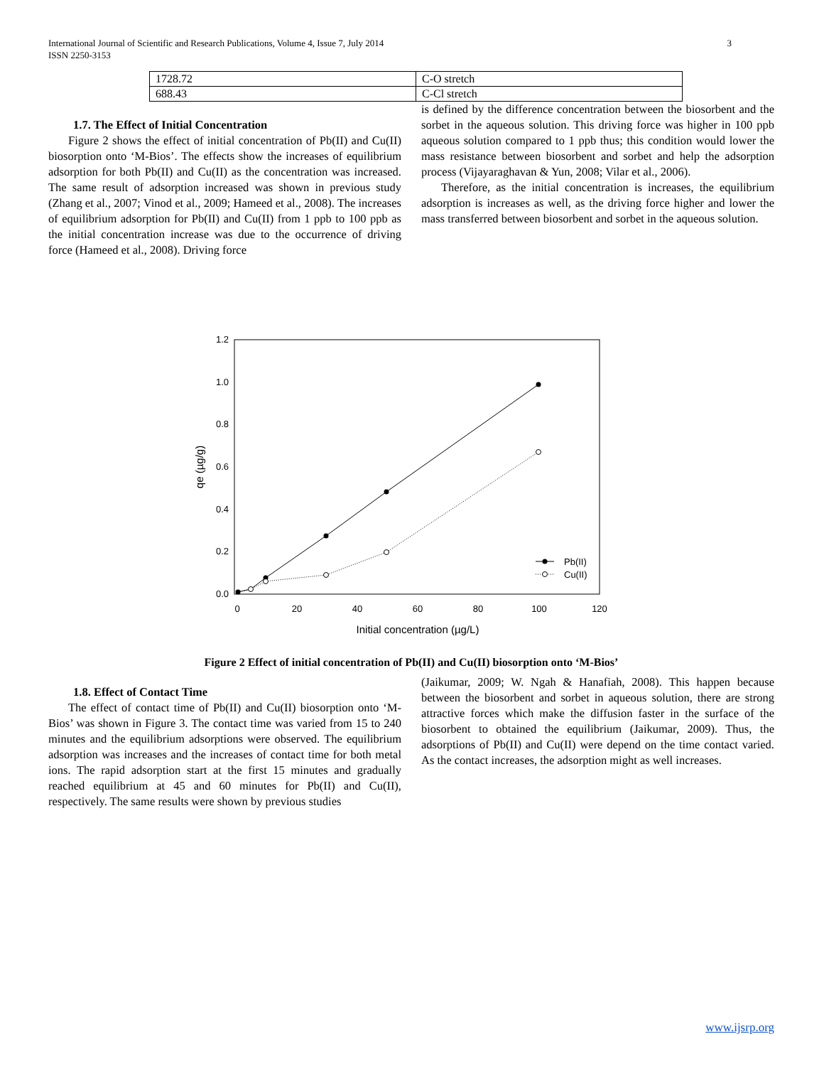International Journal of Scientific and Research Publications, Volume 4, Issue 7, July 2014
ISSN 2250-3153 3
| 1728.72 | C-O stretch |
| 688.43 | C-Cl stretch |
1.7. The Effect of Initial Concentration
Figure 2 shows the effect of initial concentration of Pb(II) and Cu(II) biosorption onto ‘M-Bios’. The effects show the increases of equilibrium adsorption for both Pb(II) and Cu(II) as the concentration was increased. The same result of adsorption increased was shown in previous study (Zhang et al., 2007; Vinod et al., 2009; Hameed et al., 2008). The increases of equilibrium adsorption for Pb(II) and Cu(II) from 1 ppb to 100 ppb as the initial concentration increase was due to the occurrence of driving force (Hameed et al., 2008). Driving force
is defined by the difference concentration between the biosorbent and the sorbet in the aqueous solution. This driving force was higher in 100 ppb aqueous solution compared to 1 ppb thus; this condition would lower the mass resistance between biosorbent and sorbet and help the adsorption process (Vijayaraghavan & Yun, 2008; Vilar et al., 2006).
Therefore, as the initial concentration is increases, the equilibrium adsorption is increases as well, as the driving force higher and lower the mass transferred between biosorbent and sorbet in the aqueous solution.
1.2
1.0
0.8
0.6
0.4
0.2
0.0
0
20
40
60
80
100
120
Initial concentration (µg/L)
qe (µg/g)
Pb(II)
Cu(II)
Figure 2 Effect of initial concentration of Pb(II) and Cu(II) biosorption onto ‘M-Bios’
1.8. Effect of Contact Time
The effect of contact time of Pb(II) and Cu(II) biosorption onto ‘M-Bios’ was shown in Figure 3. The contact time was varied from 15 to 240 minutes and the equilibrium adsorptions were observed. The equilibrium adsorption was increases and the increases of contact time for both metal ions. The rapid adsorption start at the first 15 minutes and gradually reached equilibrium at 45 and 60 minutes for Pb(II) and Cu(II), respectively. The same results were shown by previous studies
(Jaikumar, 2009; W. Ngah & Hanafiah, 2008). This happen because between the biosorbent and sorbet in aqueous solution, there are strong attractive forces which make the diffusion faster in the surface of the biosorbent to obtained the equilibrium (Jaikumar, 2009). Thus, the adsorptions of Pb(II) and Cu(II) were depend on the time contact varied. As the contact increases, the adsorption might as well increases.
www.ijsrp.org